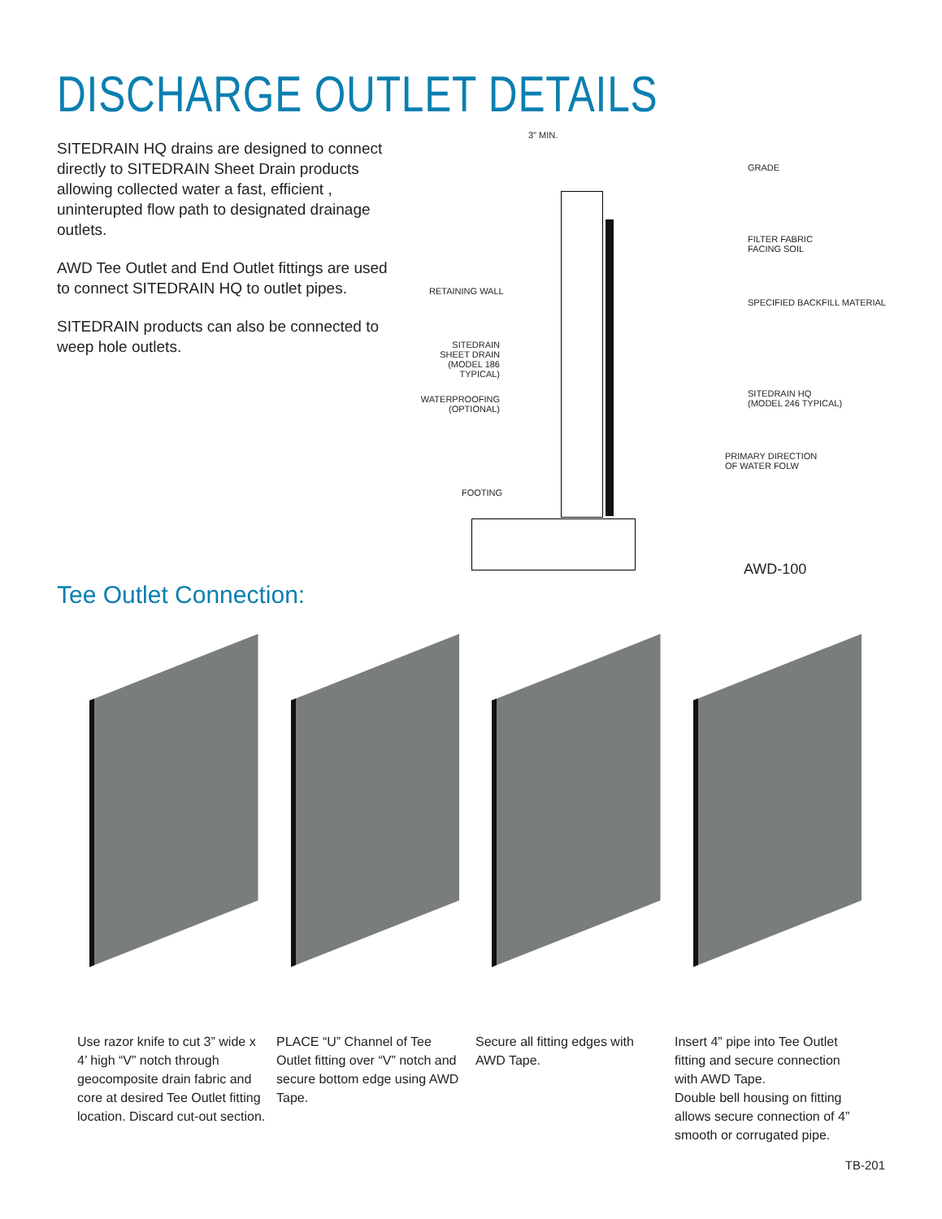DISCHARGE OUTLET DETAILS
SITEDRAIN HQ drains are designed to connect directly to SITEDRAIN Sheet Drain products allowing collected water a fast, efficient , uninterupted flow path to designated drainage outlets.
AWD Tee Outlet and End Outlet fittings are used to connect SITEDRAIN HQ to outlet pipes.
SITEDRAIN products can also be connected to weep hole outlets.
3" MIN.
GRADE
FILTER FABRIC
FACING SOIL
SPECIFIED BACKFILL MATERIAL
RETAINING WALL
SITEDRAIN
SHEET DRAIN
(MODEL 186 TYPICAL)
WATERPROOFING
(OPTIONAL)
SITEDRAIN HQ
(MODEL 246 TYPICAL)
PRIMARY DIRECTION
OF WATER FOLW
FOOTING
AWD-100
Tee Outlet Connection:
Use razor knife to cut 3” wide x 4’ high “V” notch through geocomposite drain fabric and core at desired Tee Outlet fitting location. Discard cut-out section.
PLACE “U” Channel of Tee Outlet fitting over “V” notch and secure bottom edge using AWD Tape.
Secure all fitting edges with AWD Tape.
Insert 4” pipe into Tee Outlet fitting and secure connection with AWD Tape.
Double bell housing on fitting allows secure connection of 4” smooth or corrugated pipe.
TB-201